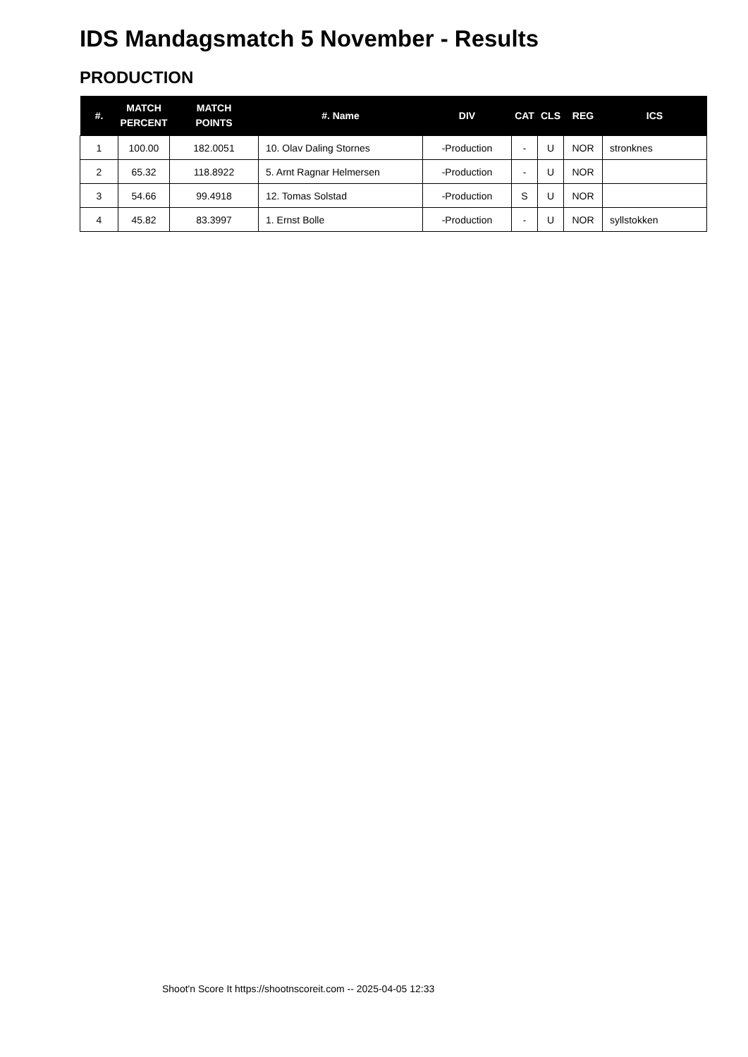IDS Mandagsmatch 5 November - Results
PRODUCTION
| #. | MATCH PERCENT | MATCH POINTS | #. Name | DIV | CAT | CLS | REG | ICS |
| --- | --- | --- | --- | --- | --- | --- | --- | --- |
| 1 | 100.00 | 182.0051 | 10. Olav Daling Stornes | -Production | - | U | NOR | stronknes |
| 2 | 65.32 | 118.8922 | 5. Arnt Ragnar Helmersen | -Production | - | U | NOR | |
| 3 | 54.66 | 99.4918 | 12. Tomas Solstad | -Production | S | U | NOR | |
| 4 | 45.82 | 83.3997 | 1. Ernst Bolle | -Production | - | U | NOR | syllstokken |
Shoot'n Score It https://shootnscoreit.com -- 2025-04-05 12:33